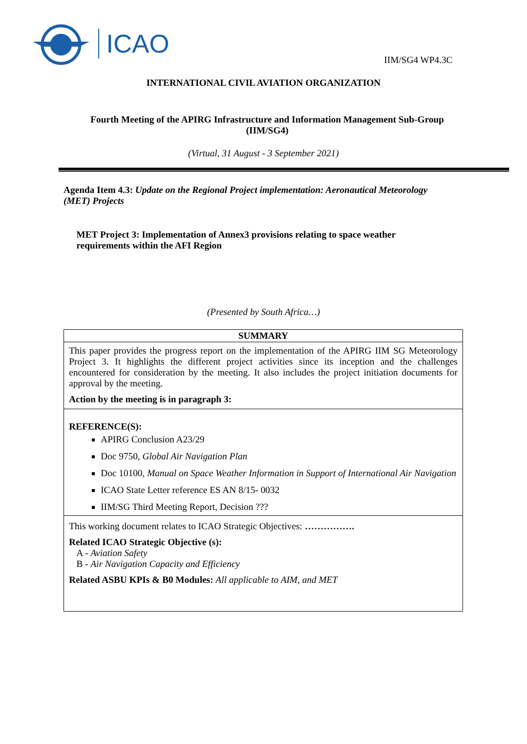ICAO
IIM/SG4 WP4.3C
INTERNATIONAL CIVIL AVIATION ORGANIZATION
Fourth Meeting of the APIRG Infrastructure and Information Management Sub-Group (IIM/SG4)
(Virtual, 31 August - 3 September 2021)
Agenda Item 4.3: Update on the Regional Project implementation: Aeronautical Meteorology (MET) Projects
MET Project 3: Implementation of Annex3 provisions relating to space weather requirements within the AFI Region
(Presented by South Africa…)
| SUMMARY |
| This paper provides the progress report on the implementation of the APIRG IIM SG Meteorology Project 3. It highlights the different project activities since its inception and the challenges encountered for consideration by the meeting. It also includes the project initiation documents for approval by the meeting. Action by the meeting is in paragraph 3: |
| REFERENCE(S): APIRG Conclusion A23/29 Doc 9750, Global Air Navigation Plan Doc 10100, Manual on Space Weather Information in Support of International Air Navigation ICAO State Letter reference ES AN 8/15- 0032 IIM/SG Third Meeting Report, Decision ??? |
| This working document relates to ICAO Strategic Objectives: ……………. Related ICAO Strategic Objective (s): A - Aviation Safety B - Air Navigation Capacity and Efficiency Related ASBU KPIs & B0 Modules: All applicable to AIM, and MET |